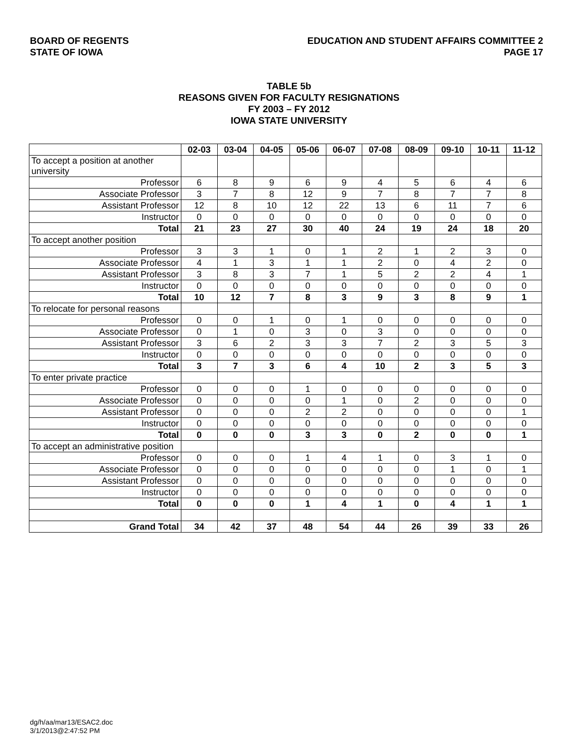BOARD OF REGENTS
STATE OF IOWA
EDUCATION AND STUDENT AFFAIRS COMMITTEE 2
PAGE 17
TABLE 5b
REASONS GIVEN FOR FACULTY RESIGNATIONS
FY 2003 – FY 2012
IOWA STATE UNIVERSITY
| | 02-03 | 03-04 | 04-05 | 05-06 | 06-07 | 07-08 | 08-09 | 09-10 | 10-11 | 11-12 |
| --- | --- | --- | --- | --- | --- | --- | --- | --- | --- | --- |
| To accept a position at another university | | | | | | | | | | |
| Professor | 6 | 8 | 9 | 6 | 9 | 4 | 5 | 6 | 4 | 6 |
| Associate Professor | 3 | 7 | 8 | 12 | 9 | 7 | 8 | 7 | 7 | 8 |
| Assistant Professor | 12 | 8 | 10 | 12 | 22 | 13 | 6 | 11 | 7 | 6 |
| Instructor | 0 | 0 | 0 | 0 | 0 | 0 | 0 | 0 | 0 | 0 |
| Total | 21 | 23 | 27 | 30 | 40 | 24 | 19 | 24 | 18 | 20 |
| To accept another position | | | | | | | | | | |
| Professor | 3 | 3 | 1 | 0 | 1 | 2 | 1 | 2 | 3 | 0 |
| Associate Professor | 4 | 1 | 3 | 1 | 1 | 2 | 0 | 4 | 2 | 0 |
| Assistant Professor | 3 | 8 | 3 | 7 | 1 | 5 | 2 | 2 | 4 | 1 |
| Instructor | 0 | 0 | 0 | 0 | 0 | 0 | 0 | 0 | 0 | 0 |
| Total | 10 | 12 | 7 | 8 | 3 | 9 | 3 | 8 | 9 | 1 |
| To relocate for personal reasons | | | | | | | | | | |
| Professor | 0 | 0 | 1 | 0 | 1 | 0 | 0 | 0 | 0 | 0 |
| Associate Professor | 0 | 1 | 0 | 3 | 0 | 3 | 0 | 0 | 0 | 0 |
| Assistant Professor | 3 | 6 | 2 | 3 | 3 | 7 | 2 | 3 | 5 | 3 |
| Instructor | 0 | 0 | 0 | 0 | 0 | 0 | 0 | 0 | 0 | 0 |
| Total | 3 | 7 | 3 | 6 | 4 | 10 | 2 | 3 | 5 | 3 |
| To enter private practice | | | | | | | | | | |
| Professor | 0 | 0 | 0 | 1 | 0 | 0 | 0 | 0 | 0 | 0 |
| Associate Professor | 0 | 0 | 0 | 0 | 1 | 0 | 2 | 0 | 0 | 0 |
| Assistant Professor | 0 | 0 | 0 | 2 | 2 | 0 | 0 | 0 | 0 | 1 |
| Instructor | 0 | 0 | 0 | 0 | 0 | 0 | 0 | 0 | 0 | 0 |
| Total | 0 | 0 | 0 | 3 | 3 | 0 | 2 | 0 | 0 | 1 |
| To accept an administrative position | | | | | | | | | | |
| Professor | 0 | 0 | 0 | 1 | 4 | 1 | 0 | 3 | 1 | 0 |
| Associate Professor | 0 | 0 | 0 | 0 | 0 | 0 | 0 | 1 | 0 | 1 |
| Assistant Professor | 0 | 0 | 0 | 0 | 0 | 0 | 0 | 0 | 0 | 0 |
| Instructor | 0 | 0 | 0 | 0 | 0 | 0 | 0 | 0 | 0 | 0 |
| Total | 0 | 0 | 0 | 1 | 4 | 1 | 0 | 4 | 1 | 1 |
| Grand Total | 34 | 42 | 37 | 48 | 54 | 44 | 26 | 39 | 33 | 26 |
dg/h/aa/mar13/ESAC2.doc
3/1/2013@2:47:52 PM